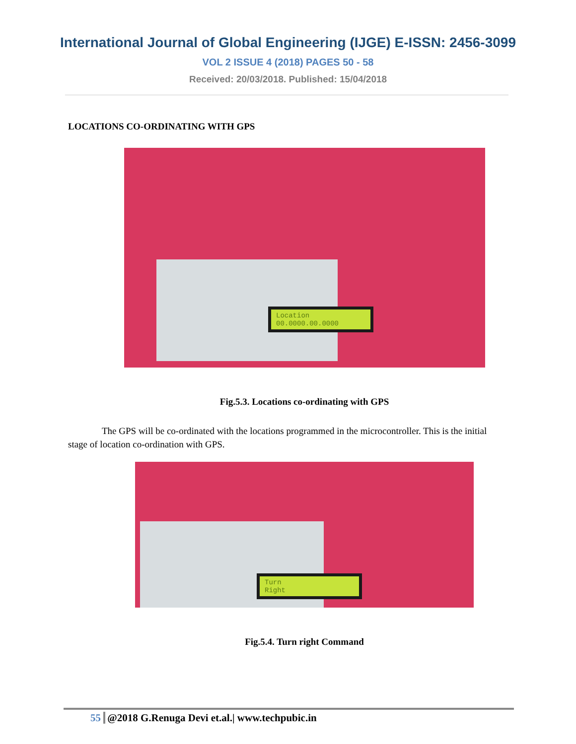International Journal of Global Engineering (IJGE) E-ISSN: 2456-3099
VOL 2 ISSUE 4 (2018) PAGES 50 - 58
Received: 20/03/2018. Published: 15/04/2018
LOCATIONS CO-ORDINATING WITH GPS
Location
00.0000.00.0000
Fig.5.3. Locations co-ordinating with GPS
The GPS will be co-ordinated with the locations programmed in the microcontroller. This is the initial stage of location co-ordination with GPS.
Turn
Right
Fig.5.4. Turn right Command
55 @2018 G.Renuga Devi et.al.| www.techpubic.in